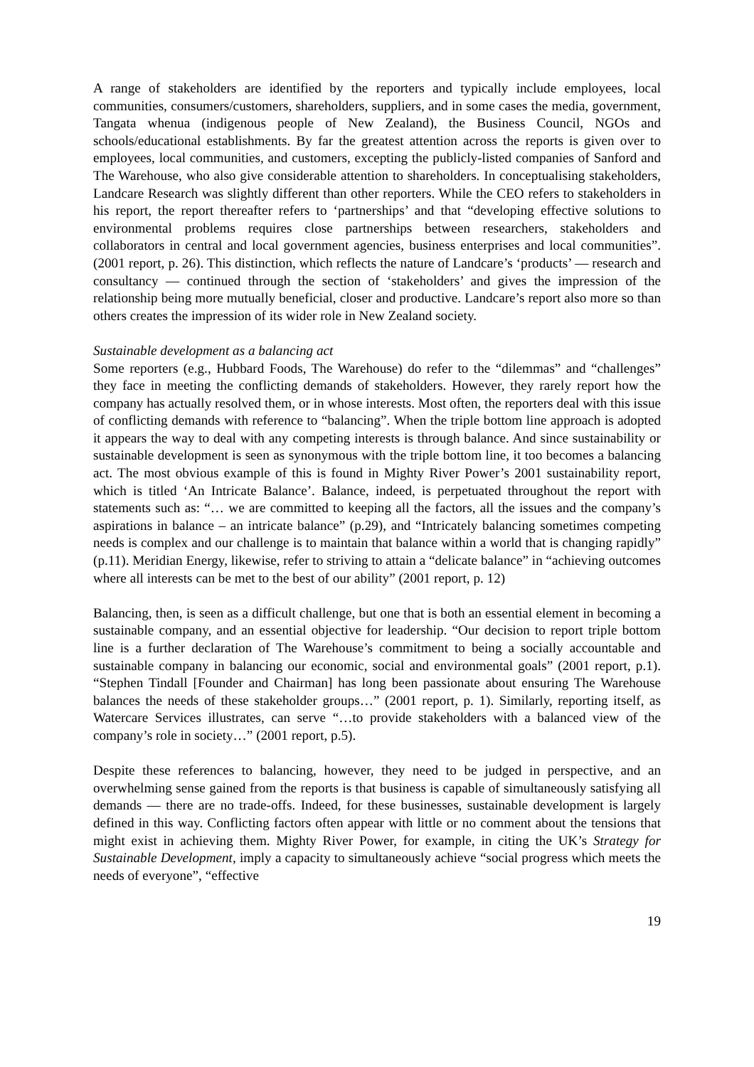A range of stakeholders are identified by the reporters and typically include employees, local communities, consumers/customers, shareholders, suppliers, and in some cases the media, government, Tangata whenua (indigenous people of New Zealand), the Business Council, NGOs and schools/educational establishments. By far the greatest attention across the reports is given over to employees, local communities, and customers, excepting the publicly-listed companies of Sanford and The Warehouse, who also give considerable attention to shareholders. In conceptualising stakeholders, Landcare Research was slightly different than other reporters. While the CEO refers to stakeholders in his report, the report thereafter refers to ‘partnerships’ and that “developing effective solutions to environmental problems requires close partnerships between researchers, stakeholders and collaborators in central and local government agencies, business enterprises and local communities”. (2001 report, p. 26). This distinction, which reflects the nature of Landcare’s ‘products’ — research and consultancy — continued through the section of ‘stakeholders’ and gives the impression of the relationship being more mutually beneficial, closer and productive. Landcare’s report also more so than others creates the impression of its wider role in New Zealand society.
Sustainable development as a balancing act
Some reporters (e.g., Hubbard Foods, The Warehouse) do refer to the “dilemmas” and “challenges” they face in meeting the conflicting demands of stakeholders. However, they rarely report how the company has actually resolved them, or in whose interests. Most often, the reporters deal with this issue of conflicting demands with reference to “balancing”. When the triple bottom line approach is adopted it appears the way to deal with any competing interests is through balance. And since sustainability or sustainable development is seen as synonymous with the triple bottom line, it too becomes a balancing act. The most obvious example of this is found in Mighty River Power’s 2001 sustainability report, which is titled ‘An Intricate Balance’. Balance, indeed, is perpetuated throughout the report with statements such as: “… we are committed to keeping all the factors, all the issues and the company’s aspirations in balance – an intricate balance” (p.29), and “Intricately balancing sometimes competing needs is complex and our challenge is to maintain that balance within a world that is changing rapidly” (p.11). Meridian Energy, likewise, refer to striving to attain a “delicate balance” in “achieving outcomes where all interests can be met to the best of our ability” (2001 report, p. 12)
Balancing, then, is seen as a difficult challenge, but one that is both an essential element in becoming a sustainable company, and an essential objective for leadership. “Our decision to report triple bottom line is a further declaration of The Warehouse’s commitment to being a socially accountable and sustainable company in balancing our economic, social and environmental goals” (2001 report, p.1). “Stephen Tindall [Founder and Chairman] has long been passionate about ensuring The Warehouse balances the needs of these stakeholder groups…” (2001 report, p. 1). Similarly, reporting itself, as Watercare Services illustrates, can serve “…to provide stakeholders with a balanced view of the company’s role in society…” (2001 report, p.5).
Despite these references to balancing, however, they need to be judged in perspective, and an overwhelming sense gained from the reports is that business is capable of simultaneously satisfying all demands — there are no trade-offs. Indeed, for these businesses, sustainable development is largely defined in this way. Conflicting factors often appear with little or no comment about the tensions that might exist in achieving them. Mighty River Power, for example, in citing the UK’s Strategy for Sustainable Development, imply a capacity to simultaneously achieve “social progress which meets the needs of everyone”, “effective
19